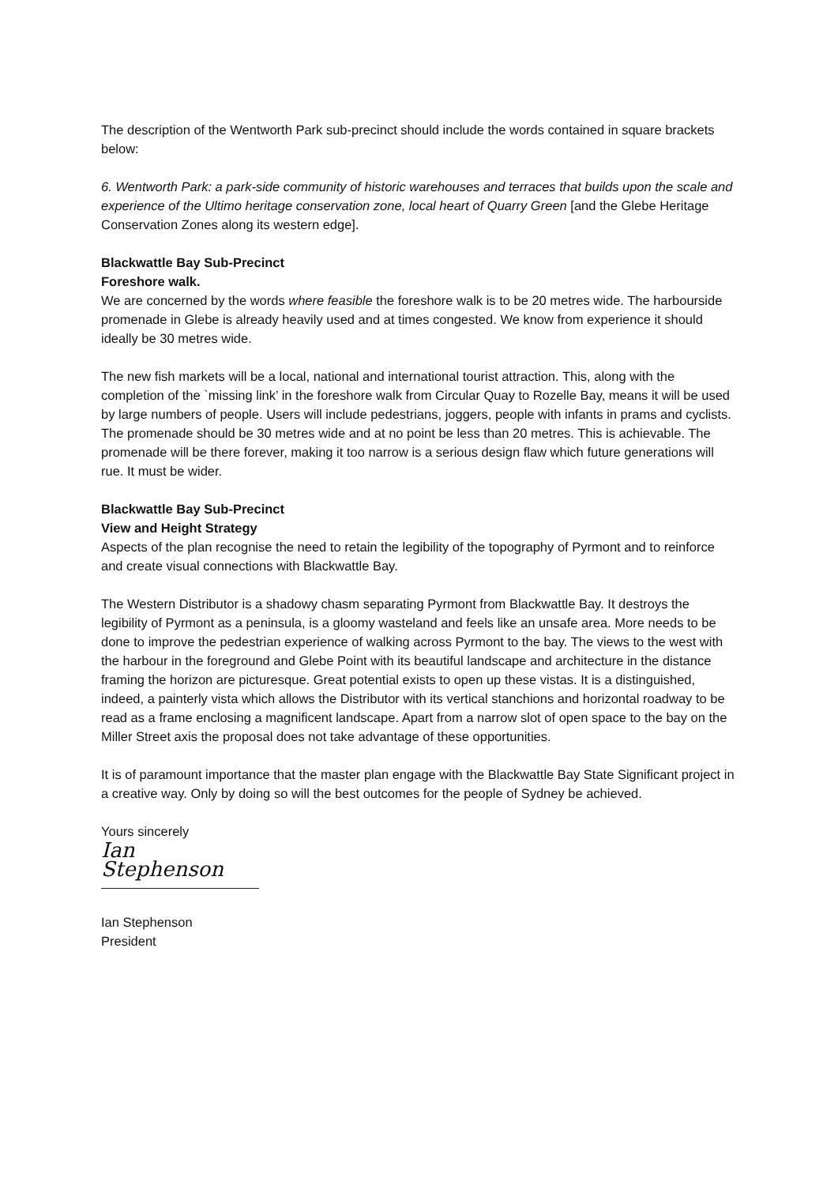The description of the Wentworth Park sub-precinct should include the words contained in square brackets below:
6. Wentworth Park: a park-side community of historic warehouses and terraces that builds upon the scale and experience of the Ultimo heritage conservation zone, local heart of Quarry Green [and the Glebe Heritage Conservation Zones along its western edge].
Blackwattle Bay Sub-Precinct
Foreshore walk.
We are concerned by the words where feasible the foreshore walk is to be 20 metres wide. The harbourside promenade in Glebe is already heavily used and at times congested. We know from experience it should ideally be 30 metres wide.
The new fish markets will be a local, national and international tourist attraction. This, along with the completion of the `missing link’ in the foreshore walk from Circular Quay to Rozelle Bay, means it will be used by large numbers of people. Users will include pedestrians, joggers, people with infants in prams and cyclists. The promenade should be 30 metres wide and at no point be less than 20 metres. This is achievable. The promenade will be there forever, making it too narrow is a serious design flaw which future generations will rue. It must be wider.
Blackwattle Bay Sub-Precinct
View and Height Strategy
Aspects of the plan recognise the need to retain the legibility of the topography of Pyrmont and to reinforce and create visual connections with Blackwattle Bay.
The Western Distributor is a shadowy chasm separating Pyrmont from Blackwattle Bay. It destroys the legibility of Pyrmont as a peninsula, is a gloomy wasteland and feels like an unsafe area. More needs to be done to improve the pedestrian experience of walking across Pyrmont to the bay. The views to the west with the harbour in the foreground and Glebe Point with its beautiful landscape and architecture in the distance framing the horizon are picturesque. Great potential exists to open up these vistas. It is a distinguished, indeed, a painterly vista which allows the Distributor with its vertical stanchions and horizontal roadway to be read as a frame enclosing a magnificent landscape. Apart from a narrow slot of open space to the bay on the Miller Street axis the proposal does not take advantage of these opportunities.
It is of paramount importance that the master plan engage with the Blackwattle Bay State Significant project in a creative way. Only by doing so will the best outcomes for the people of Sydney be achieved.
Yours sincerely
Ian Stephenson
Ian Stephenson
President